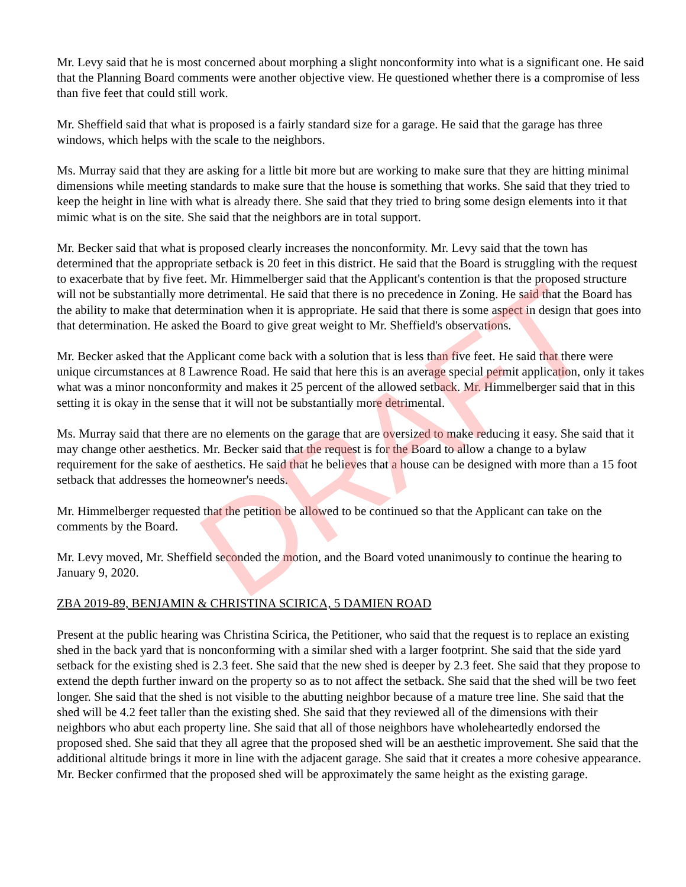DRAFT
Mr. Levy said that he is most concerned about morphing a slight nonconformity into what is a significant one. He said that the Planning Board comments were another objective view. He questioned whether there is a compromise of less than five feet that could still work.
Mr. Sheffield said that what is proposed is a fairly standard size for a garage. He said that the garage has three windows, which helps with the scale to the neighbors.
Ms. Murray said that they are asking for a little bit more but are working to make sure that they are hitting minimal dimensions while meeting standards to make sure that the house is something that works. She said that they tried to keep the height in line with what is already there. She said that they tried to bring some design elements into it that mimic what is on the site. She said that the neighbors are in total support.
Mr. Becker said that what is proposed clearly increases the nonconformity. Mr. Levy said that the town has determined that the appropriate setback is 20 feet in this district. He said that the Board is struggling with the request to exacerbate that by five feet. Mr. Himmelberger said that the Applicant's contention is that the proposed structure will not be substantially more detrimental. He said that there is no precedence in Zoning. He said that the Board has the ability to make that determination when it is appropriate. He said that there is some aspect in design that goes into that determination. He asked the Board to give great weight to Mr. Sheffield's observations.
Mr. Becker asked that the Applicant come back with a solution that is less than five feet. He said that there were unique circumstances at 8 Lawrence Road. He said that here this is an average special permit application, only it takes what was a minor nonconformity and makes it 25 percent of the allowed setback. Mr. Himmelberger said that in this setting it is okay in the sense that it will not be substantially more detrimental.
Ms. Murray said that there are no elements on the garage that are oversized to make reducing it easy. She said that it may change other aesthetics. Mr. Becker said that the request is for the Board to allow a change to a bylaw requirement for the sake of aesthetics. He said that he believes that a house can be designed with more than a 15 foot setback that addresses the homeowner's needs.
Mr. Himmelberger requested that the petition be allowed to be continued so that the Applicant can take on the comments by the Board.
Mr. Levy moved, Mr. Sheffield seconded the motion, and the Board voted unanimously to continue the hearing to January 9, 2020.
ZBA 2019-89, BENJAMIN & CHRISTINA SCIRICA, 5 DAMIEN ROAD
Present at the public hearing was Christina Scirica, the Petitioner, who said that the request is to replace an existing shed in the back yard that is nonconforming with a similar shed with a larger footprint. She said that the side yard setback for the existing shed is 2.3 feet. She said that the new shed is deeper by 2.3 feet. She said that they propose to extend the depth further inward on the property so as to not affect the setback. She said that the shed will be two feet longer. She said that the shed is not visible to the abutting neighbor because of a mature tree line. She said that the shed will be 4.2 feet taller than the existing shed. She said that they reviewed all of the dimensions with their neighbors who abut each property line. She said that all of those neighbors have wholeheartedly endorsed the proposed shed. She said that they all agree that the proposed shed will be an aesthetic improvement. She said that the additional altitude brings it more in line with the adjacent garage. She said that it creates a more cohesive appearance. Mr. Becker confirmed that the proposed shed will be approximately the same height as the existing garage.